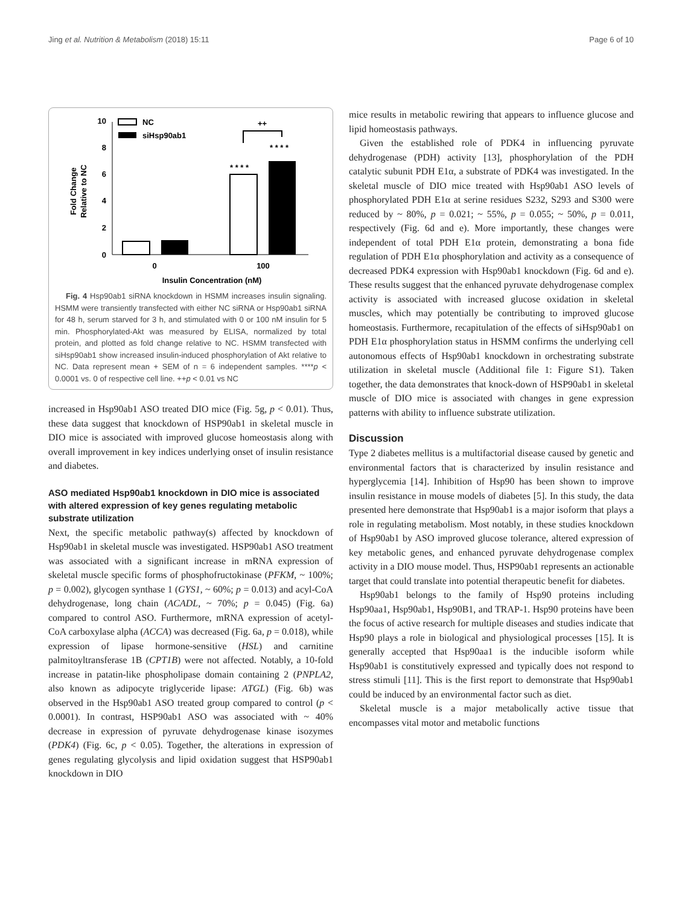Jing et al. Nutrition & Metabolism (2018) 15:11 Page 6 of 10
0
2
4
6
8
10
Fold Change
Relative to NC
* * * *
* * * *
++
NC
siHsp90ab1
0
100
Insulin Concentration (nM)
Fig. 4 Hsp90ab1 siRNA knockdown in HSMM increases insulin signaling. HSMM were transiently transfected with either NC siRNA or Hsp90ab1 siRNA for 48 h, serum starved for 3 h, and stimulated with 0 or 100 nM insulin for 5 min. Phosphorylated-Akt was measured by ELISA, normalized by total protein, and plotted as fold change relative to NC. HSMM transfected with siHsp90ab1 show increased insulin-induced phosphorylation of Akt relative to NC. Data represent mean + SEM of n = 6 independent samples. ****p < 0.0001 vs. 0 of respective cell line. ++p < 0.01 vs NC
increased in Hsp90ab1 ASO treated DIO mice (Fig. 5g, p < 0.01). Thus, these data suggest that knockdown of HSP90ab1 in skeletal muscle in DIO mice is associated with improved glucose homeostasis along with overall improvement in key indices underlying onset of insulin resistance and diabetes.
ASO mediated Hsp90ab1 knockdown in DIO mice is associated with altered expression of key genes regulating metabolic substrate utilization
Next, the specific metabolic pathway(s) affected by knockdown of Hsp90ab1 in skeletal muscle was investigated. HSP90ab1 ASO treatment was associated with a significant increase in mRNA expression of skeletal muscle specific forms of phosphofructokinase (PFKM, ~ 100%; p = 0.002), glycogen synthase 1 (GYS1, ~ 60%; p = 0.013) and acyl-CoA dehydrogenase, long chain (ACADL, ~ 70%; p = 0.045) (Fig. 6a) compared to control ASO. Furthermore, mRNA expression of acetyl-CoA carboxylase alpha (ACCA) was decreased (Fig. 6a, p = 0.018), while expression of lipase hormone-sensitive (HSL) and carnitine palmitoyltransferase 1B (CPT1B) were not affected. Notably, a 10-fold increase in patatin-like phospholipase domain containing 2 (PNPLA2, also known as adipocyte triglyceride lipase: ATGL) (Fig. 6b) was observed in the Hsp90ab1 ASO treated group compared to control (p < 0.0001). In contrast, HSP90ab1 ASO was associated with ~ 40% decrease in expression of pyruvate dehydrogenase kinase isozymes (PDK4) (Fig. 6c, p < 0.05). Together, the alterations in expression of genes regulating glycolysis and lipid oxidation suggest that HSP90ab1 knockdown in DIO
mice results in metabolic rewiring that appears to influence glucose and lipid homeostasis pathways.
Given the established role of PDK4 in influencing pyruvate dehydrogenase (PDH) activity [13], phosphorylation of the PDH catalytic subunit PDH E1α, a substrate of PDK4 was investigated. In the skeletal muscle of DIO mice treated with Hsp90ab1 ASO levels of phosphorylated PDH E1α at serine residues S232, S293 and S300 were reduced by ~ 80%, p = 0.021; ~ 55%, p = 0.055; ~ 50%, p = 0.011, respectively (Fig. 6d and e). More importantly, these changes were independent of total PDH E1α protein, demonstrating a bona fide regulation of PDH E1α phosphorylation and activity as a consequence of decreased PDK4 expression with Hsp90ab1 knockdown (Fig. 6d and e). These results suggest that the enhanced pyruvate dehydrogenase complex activity is associated with increased glucose oxidation in skeletal muscles, which may potentially be contributing to improved glucose homeostasis. Furthermore, recapitulation of the effects of siHsp90ab1 on PDH E1α phosphorylation status in HSMM confirms the underlying cell autonomous effects of Hsp90ab1 knockdown in orchestrating substrate utilization in skeletal muscle (Additional file 1: Figure S1). Taken together, the data demonstrates that knock-down of HSP90ab1 in skeletal muscle of DIO mice is associated with changes in gene expression patterns with ability to influence substrate utilization.
Discussion
Type 2 diabetes mellitus is a multifactorial disease caused by genetic and environmental factors that is characterized by insulin resistance and hyperglycemia [14]. Inhibition of Hsp90 has been shown to improve insulin resistance in mouse models of diabetes [5]. In this study, the data presented here demonstrate that Hsp90ab1 is a major isoform that plays a role in regulating metabolism. Most notably, in these studies knockdown of Hsp90ab1 by ASO improved glucose tolerance, altered expression of key metabolic genes, and enhanced pyruvate dehydrogenase complex activity in a DIO mouse model. Thus, HSP90ab1 represents an actionable target that could translate into potential therapeutic benefit for diabetes.
Hsp90ab1 belongs to the family of Hsp90 proteins including Hsp90aa1, Hsp90ab1, Hsp90B1, and TRAP-1. Hsp90 proteins have been the focus of active research for multiple diseases and studies indicate that Hsp90 plays a role in biological and physiological processes [15]. It is generally accepted that Hsp90aa1 is the inducible isoform while Hsp90ab1 is constitutively expressed and typically does not respond to stress stimuli [11]. This is the first report to demonstrate that Hsp90ab1 could be induced by an environmental factor such as diet.
Skeletal muscle is a major metabolically active tissue that encompasses vital motor and metabolic functions